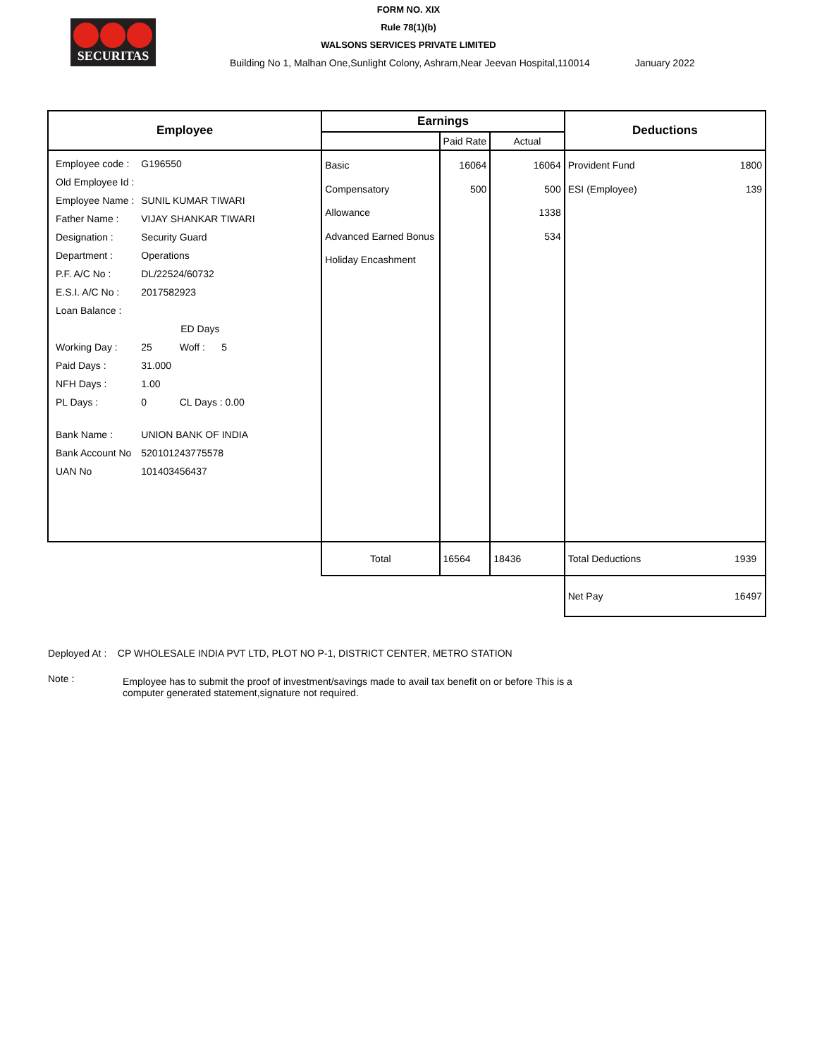SECURITAS
FORM NO. XIX
Rule 78(1)(b)
WALSONS SERVICES PRIVATE LIMITED
Building No 1, Malhan One,Sunlight Colony, Ashram,Near Jeevan Hospital,110014 January 2022
| Employee | Earnings | | | Deductions | |
| --- | --- | --- | --- | --- | --- |
| | | Paid Rate | Actual | | |
| / Employee code : / G196550 / / Old Employee Id : / / / Employee Name : / SUNIL KUMAR TIWARI / / Father Name : / VIJAY SHANKAR TIWARI / / Designation : / Security Guard / / Department : / Operations / / P.F. A/C No : / DL/22524/60732 / / E.S.I. A/C No : / 2017582923 / / Loan Balance : / / / / ED Days / / Working Day : / 25 Woff : 5 / / Paid Days : / 31.000 / / NFH Days : / 1.00 / / PL Days : / 0 CL Days : 0.00 / / Bank Name : / UNION BANK OF INDIA / / Bank Account No / 520101243775578 / / UAN No / 101403456437 / | Basic Compensatory Allowance Advanced Earned Bonus Holiday Encashment | 16064 500 | 16064 500 1338 534 | Provident Fund ESI (Employee) | 1800 139 |
| | Total | 16564 | 18436 | Total Deductions | 1939 |
| | | | | Net Pay | 16497 |
Deployed At : CP WHOLESALE INDIA PVT LTD, PLOT NO P-1, DISTRICT CENTER, METRO STATION
Note :
Employee has to submit the proof of investment/savings made to avail tax benefit on or before This is a computer generated statement,signature not required.